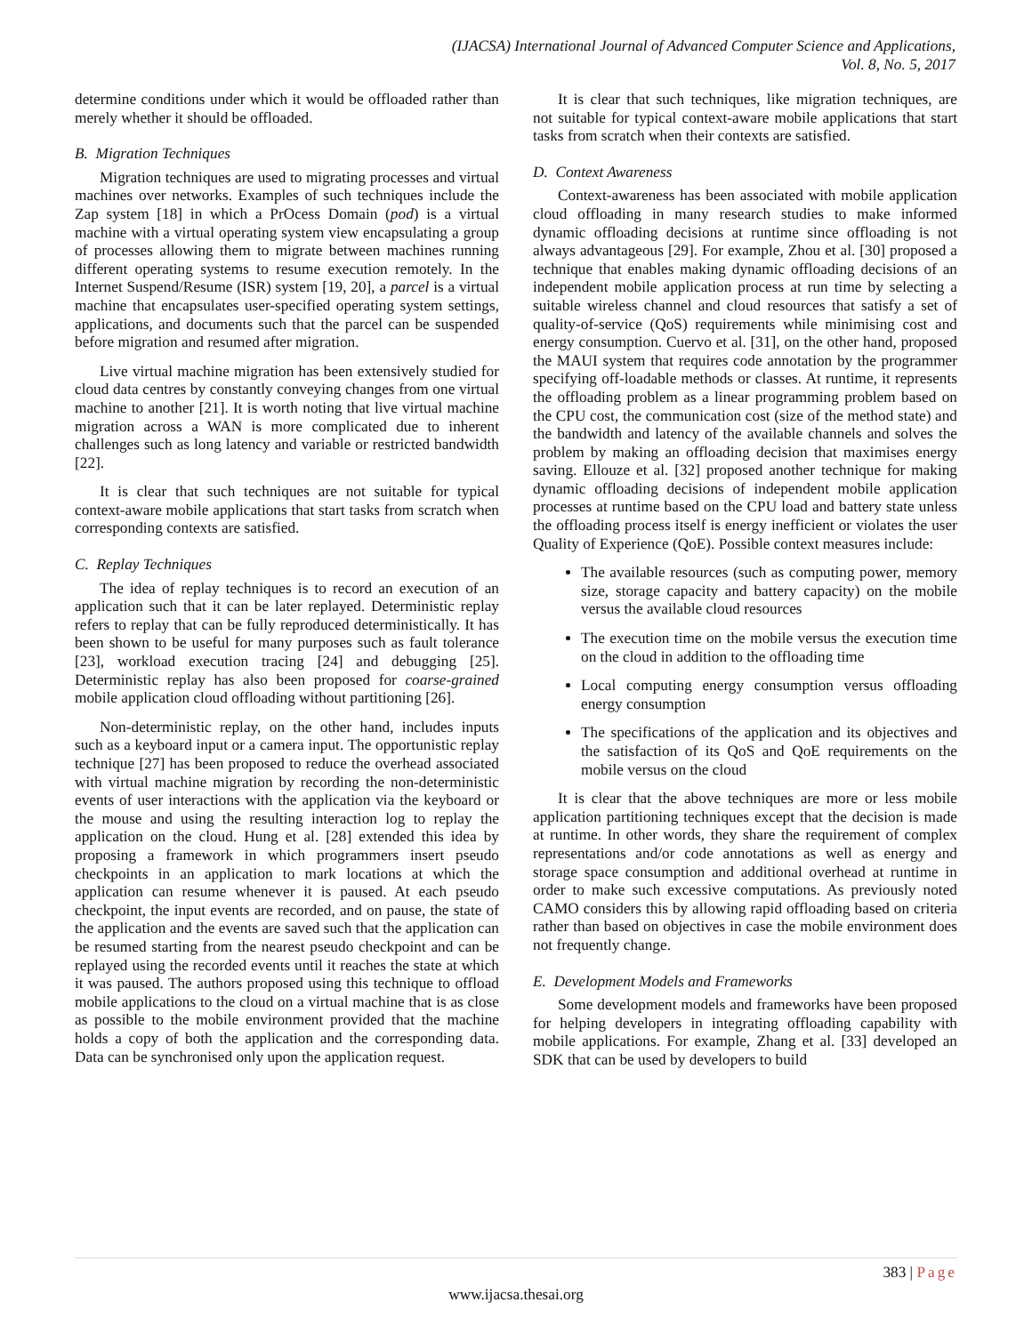(IJACSA) International Journal of Advanced Computer Science and Applications,
Vol. 8, No. 5, 2017
determine conditions under which it would be offloaded rather than merely whether it should be offloaded.
B. Migration Techniques
Migration techniques are used to migrating processes and virtual machines over networks. Examples of such techniques include the Zap system [18] in which a PrOcess Domain (pod) is a virtual machine with a virtual operating system view encapsulating a group of processes allowing them to migrate between machines running different operating systems to resume execution remotely. In the Internet Suspend/Resume (ISR) system [19, 20], a parcel is a virtual machine that encapsulates user-specified operating system settings, applications, and documents such that the parcel can be suspended before migration and resumed after migration.
Live virtual machine migration has been extensively studied for cloud data centres by constantly conveying changes from one virtual machine to another [21]. It is worth noting that live virtual machine migration across a WAN is more complicated due to inherent challenges such as long latency and variable or restricted bandwidth [22].
It is clear that such techniques are not suitable for typical context-aware mobile applications that start tasks from scratch when corresponding contexts are satisfied.
C. Replay Techniques
The idea of replay techniques is to record an execution of an application such that it can be later replayed. Deterministic replay refers to replay that can be fully reproduced deterministically. It has been shown to be useful for many purposes such as fault tolerance [23], workload execution tracing [24] and debugging [25]. Deterministic replay has also been proposed for coarse-grained mobile application cloud offloading without partitioning [26].
Non-deterministic replay, on the other hand, includes inputs such as a keyboard input or a camera input. The opportunistic replay technique [27] has been proposed to reduce the overhead associated with virtual machine migration by recording the non-deterministic events of user interactions with the application via the keyboard or the mouse and using the resulting interaction log to replay the application on the cloud. Hung et al. [28] extended this idea by proposing a framework in which programmers insert pseudo checkpoints in an application to mark locations at which the application can resume whenever it is paused. At each pseudo checkpoint, the input events are recorded, and on pause, the state of the application and the events are saved such that the application can be resumed starting from the nearest pseudo checkpoint and can be replayed using the recorded events until it reaches the state at which it was paused. The authors proposed using this technique to offload mobile applications to the cloud on a virtual machine that is as close as possible to the mobile environment provided that the machine holds a copy of both the application and the corresponding data. Data can be synchronised only upon the application request.
It is clear that such techniques, like migration techniques, are not suitable for typical context-aware mobile applications that start tasks from scratch when their contexts are satisfied.
D. Context Awareness
Context-awareness has been associated with mobile application cloud offloading in many research studies to make informed dynamic offloading decisions at runtime since offloading is not always advantageous [29]. For example, Zhou et al. [30] proposed a technique that enables making dynamic offloading decisions of an independent mobile application process at run time by selecting a suitable wireless channel and cloud resources that satisfy a set of quality-of-service (QoS) requirements while minimising cost and energy consumption. Cuervo et al. [31], on the other hand, proposed the MAUI system that requires code annotation by the programmer specifying off-loadable methods or classes. At runtime, it represents the offloading problem as a linear programming problem based on the CPU cost, the communication cost (size of the method state) and the bandwidth and latency of the available channels and solves the problem by making an offloading decision that maximises energy saving. Ellouze et al. [32] proposed another technique for making dynamic offloading decisions of independent mobile application processes at runtime based on the CPU load and battery state unless the offloading process itself is energy inefficient or violates the user Quality of Experience (QoE). Possible context measures include:
The available resources (such as computing power, memory size, storage capacity and battery capacity) on the mobile versus the available cloud resources
The execution time on the mobile versus the execution time on the cloud in addition to the offloading time
Local computing energy consumption versus offloading energy consumption
The specifications of the application and its objectives and the satisfaction of its QoS and QoE requirements on the mobile versus on the cloud
It is clear that the above techniques are more or less mobile application partitioning techniques except that the decision is made at runtime. In other words, they share the requirement of complex representations and/or code annotations as well as energy and storage space consumption and additional overhead at runtime in order to make such excessive computations. As previously noted CAMO considers this by allowing rapid offloading based on criteria rather than based on objectives in case the mobile environment does not frequently change.
E. Development Models and Frameworks
Some development models and frameworks have been proposed for helping developers in integrating offloading capability with mobile applications. For example, Zhang et al. [33] developed an SDK that can be used by developers to build
383 | Page
www.ijacsa.thesai.org